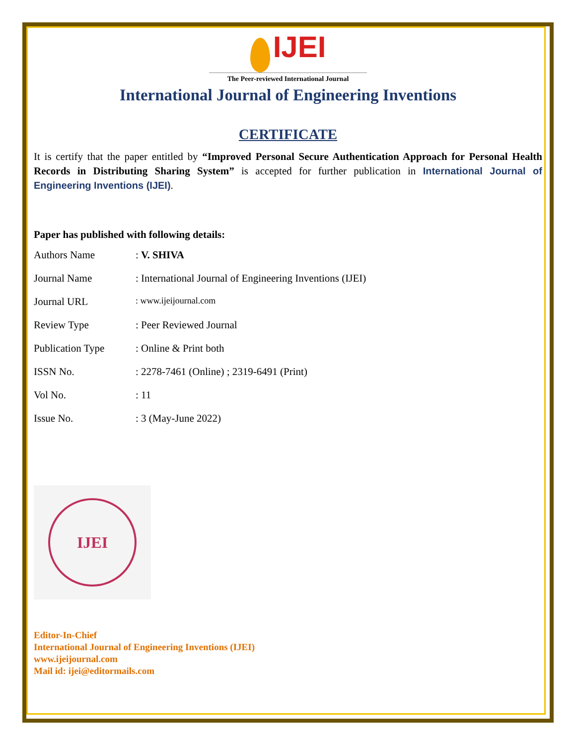IJEI
The Peer-reviewed International Journal
International Journal of Engineering Inventions
CERTIFICATE
It is certify that the paper entitled by “Improved Personal Secure Authentication Approach for Personal Health Records in Distributing Sharing System” is accepted for further publication in International Journal of Engineering Inventions (IJEI).
Paper has published with following details:
| Authors Name | : V. SHIVA |
| Journal Name | : International Journal of Engineering Inventions (IJEI) |
| Journal URL | : www.ijeijournal.com |
| Review Type | : Peer Reviewed Journal |
| Publication Type | : Online & Print both |
| ISSN No. | : 2278-7461 (Online) ; 2319-6491 (Print) |
| Vol No. | : 11 |
| Issue No. | : 3 (May-June 2022) |
IJEI
Editor-In-Chief
International Journal of Engineering Inventions (IJEI)
www.ijeijournal.com
Mail id: ijei@editormails.com